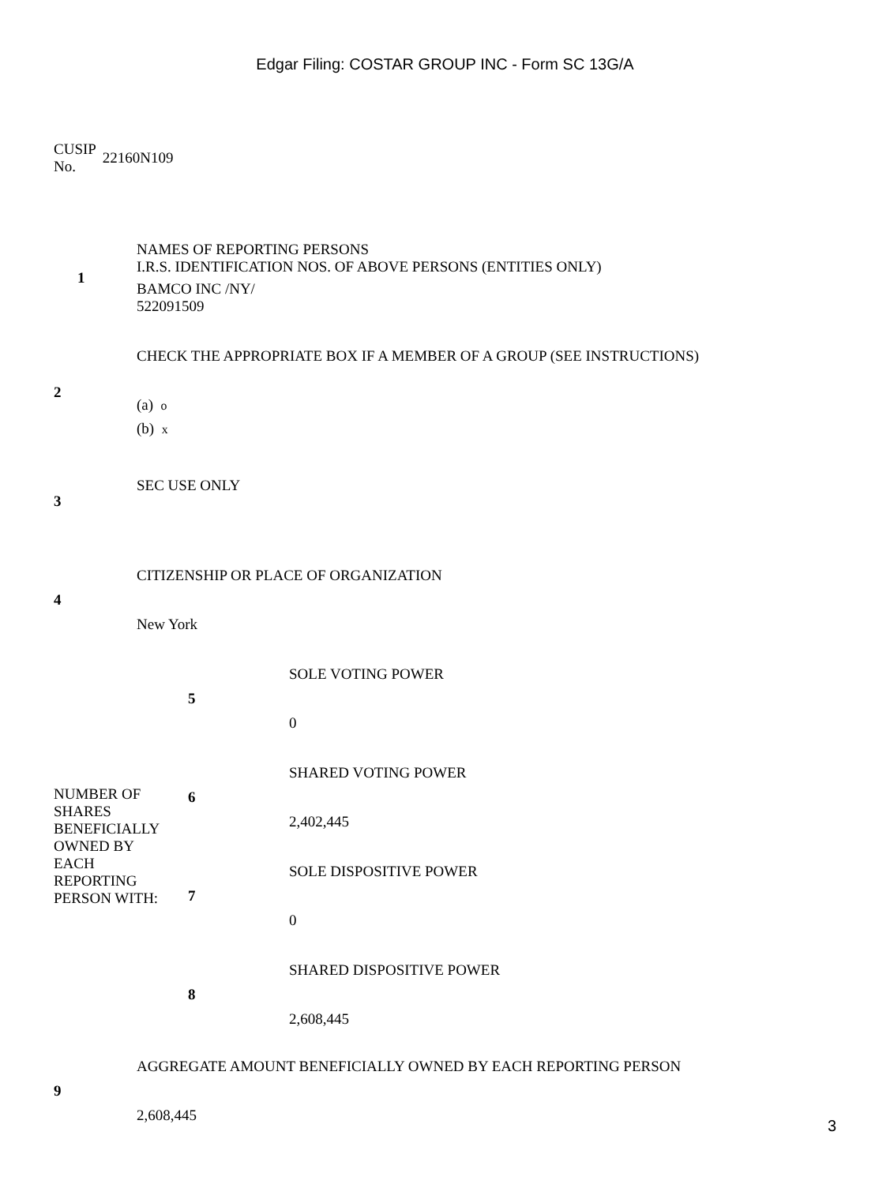Edgar Filing: COSTAR GROUP INC - Form SC 13G/A
CUSIP
No.
22160N109
| 1 | NAMES OF REPORTING PERSONS I.R.S. IDENTIFICATION NOS. OF ABOVE PERSONS (ENTITIES ONLY) BAMCO INC /NY/ 522091509 |
| 2 | CHECK THE APPROPRIATE BOX IF A MEMBER OF A GROUP (SEE INSTRUCTIONS) (a) o (b) x |
| 3 | SEC USE ONLY |
| 4 | CITIZENSHIP OR PLACE OF ORGANIZATION New York |
| NUMBER OF SHARES BENEFICIALLY OWNED BY EACH REPORTING PERSON WITH: | 5 | SOLE VOTING POWER 0 |
| | 6 | SHARED VOTING POWER 2,402,445 |
| | 7 | SOLE DISPOSITIVE POWER 0 |
| | 8 | SHARED DISPOSITIVE POWER 2,608,445 |
| 9 | AGGREGATE AMOUNT BENEFICIALLY OWNED BY EACH REPORTING PERSON 2,608,445 |
3